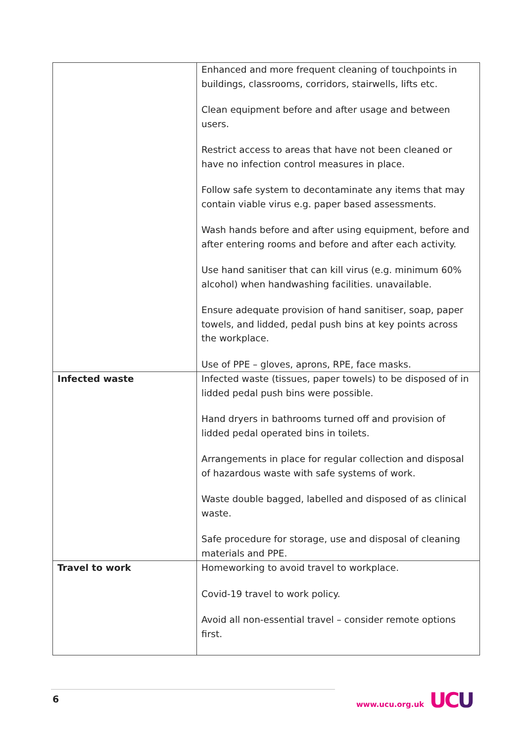| | Enhanced and more frequent cleaning of touchpoints in buildings, classrooms, corridors, stairwells, lifts etc. Clean equipment before and after usage and between users. Restrict access to areas that have not been cleaned or have no infection control measures in place. Follow safe system to decontaminate any items that may contain viable virus e.g. paper based assessments. Wash hands before and after using equipment, before and after entering rooms and before and after each activity. Use hand sanitiser that can kill virus (e.g. minimum 60% alcohol) when handwashing facilities. unavailable. Ensure adequate provision of hand sanitiser, soap, paper towels, and lidded, pedal push bins at key points across the workplace. Use of PPE – gloves, aprons, RPE, face masks. |
| Infected waste | Infected waste (tissues, paper towels) to be disposed of in lidded pedal push bins were possible. Hand dryers in bathrooms turned off and provision of lidded pedal operated bins in toilets. Arrangements in place for regular collection and disposal of hazardous waste with safe systems of work. Waste double bagged, labelled and disposed of as clinical waste. Safe procedure for storage, use and disposal of cleaning materials and PPE. |
| Travel to work | Homeworking to avoid travel to workplace. Covid-19 travel to work policy. Avoid all non-essential travel – consider remote options first. |
6 www.ucu.org.uk UCU